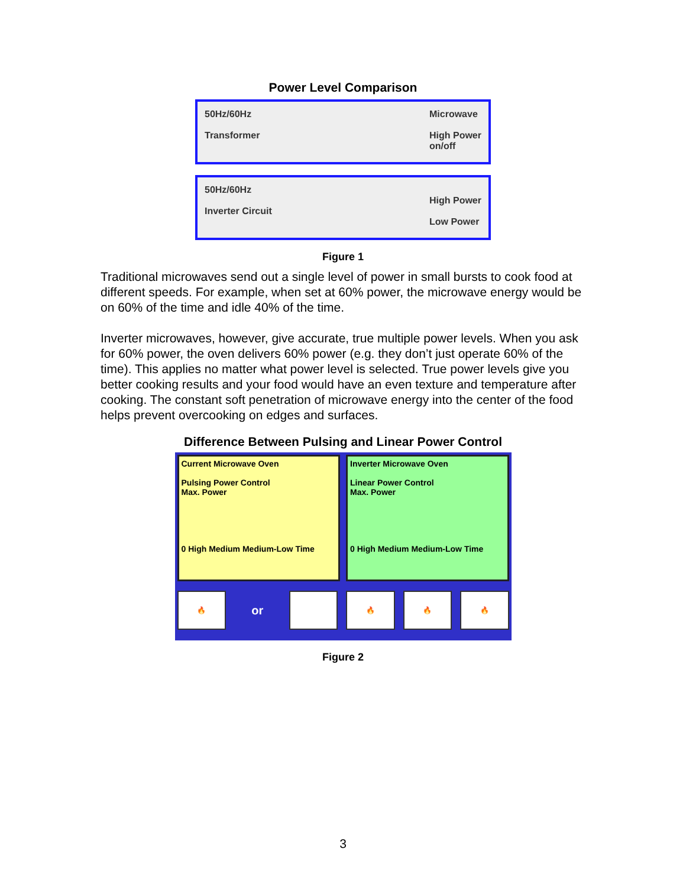Power Level Comparison
50Hz/60Hz
Transformer
Microwave
High Power
on/off
50Hz/60Hz
Inverter Circuit
High Power
Low Power
Figure 1
Traditional microwaves send out a single level of power in small bursts to cook food at different speeds. For example, when set at 60% power, the microwave energy would be on 60% of the time and idle 40% of the time.
Inverter microwaves, however, give accurate, true multiple power levels. When you ask for 60% power, the oven delivers 60% power (e.g. they don’t just operate 60% of the time). This applies no matter what power level is selected. True power levels give you better cooking results and your food would have an even texture and temperature after cooking. The constant soft penetration of microwave energy into the center of the food helps prevent overcooking on edges and surfaces.
Difference Between Pulsing and Linear Power Control
Current Microwave Oven
Pulsing Power Control
Max. Power
0 High Medium Medium-Low Time
Inverter Microwave Oven
Linear Power Control
Max. Power
0 High Medium Medium-Low Time
🔥 or 🔥 🔥 🔥
Figure 2
3